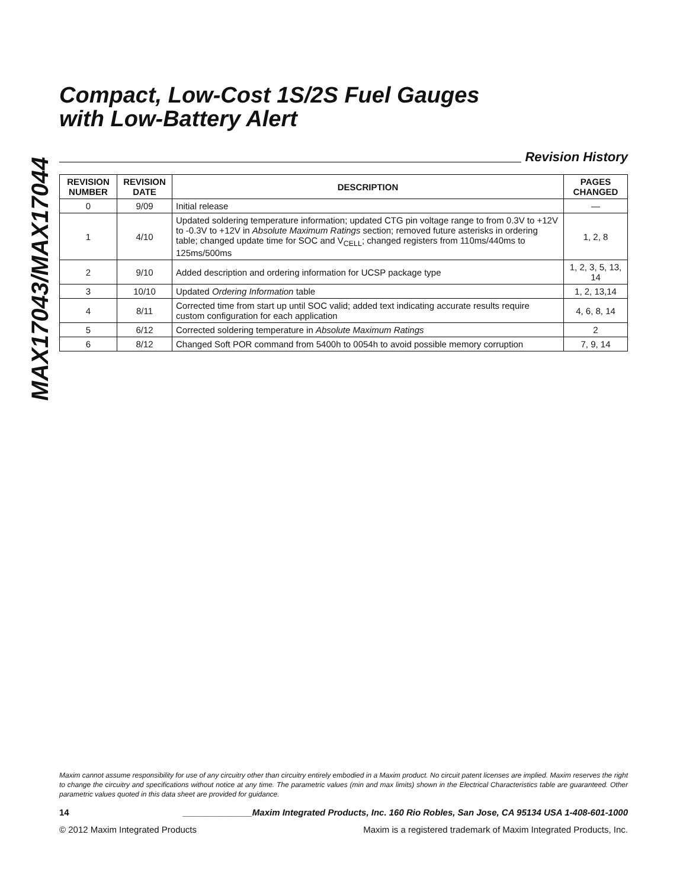MAX17043/MAX17044
Compact, Low-Cost 1S/2S Fuel Gauges
with Low-Battery Alert
Revision History
| REVISION NUMBER | REVISION DATE | DESCRIPTION | PAGES CHANGED |
| --- | --- | --- | --- |
| 0 | 9/09 | Initial release | — |
| 1 | 4/10 | Updated soldering temperature information; updated CTG pin voltage range to from 0.3V to +12V to -0.3V to +12V in Absolute Maximum Ratings section; removed future asterisks in ordering table; changed update time for SOC and V<sub>CELL</sub>; changed registers from 110ms/440ms to 125ms/500ms | 1, 2, 8 |
| 2 | 9/10 | Added description and ordering information for UCSP package type | 1, 2, 3, 5, 13, 14 |
| 3 | 10/10 | Updated Ordering Information table | 1, 2, 13,14 |
| 4 | 8/11 | Corrected time from start up until SOC valid; added text indicating accurate results require custom configuration for each application | 4, 6, 8, 14 |
| 5 | 6/12 | Corrected soldering temperature in Absolute Maximum Ratings | 2 |
| 6 | 8/12 | Changed Soft POR command from 5400h to 0054h to avoid possible memory corruption | 7, 9, 14 |
Maxim cannot assume responsibility for use of any circuitry other than circuitry entirely embodied in a Maxim product. No circuit patent licenses are implied. Maxim reserves the right to change the circuitry and specifications without notice at any time. The parametric values (min and max limits) shown in the Electrical Characteristics table are guaranteed. Other parametric values quoted in this data sheet are provided for guidance.
14 ______________Maxim Integrated Products, Inc. 160 Rio Robles, San Jose, CA 95134 USA 1-408-601-1000
© 2012 Maxim Integrated Products Maxim is a registered trademark of Maxim Integrated Products, Inc.